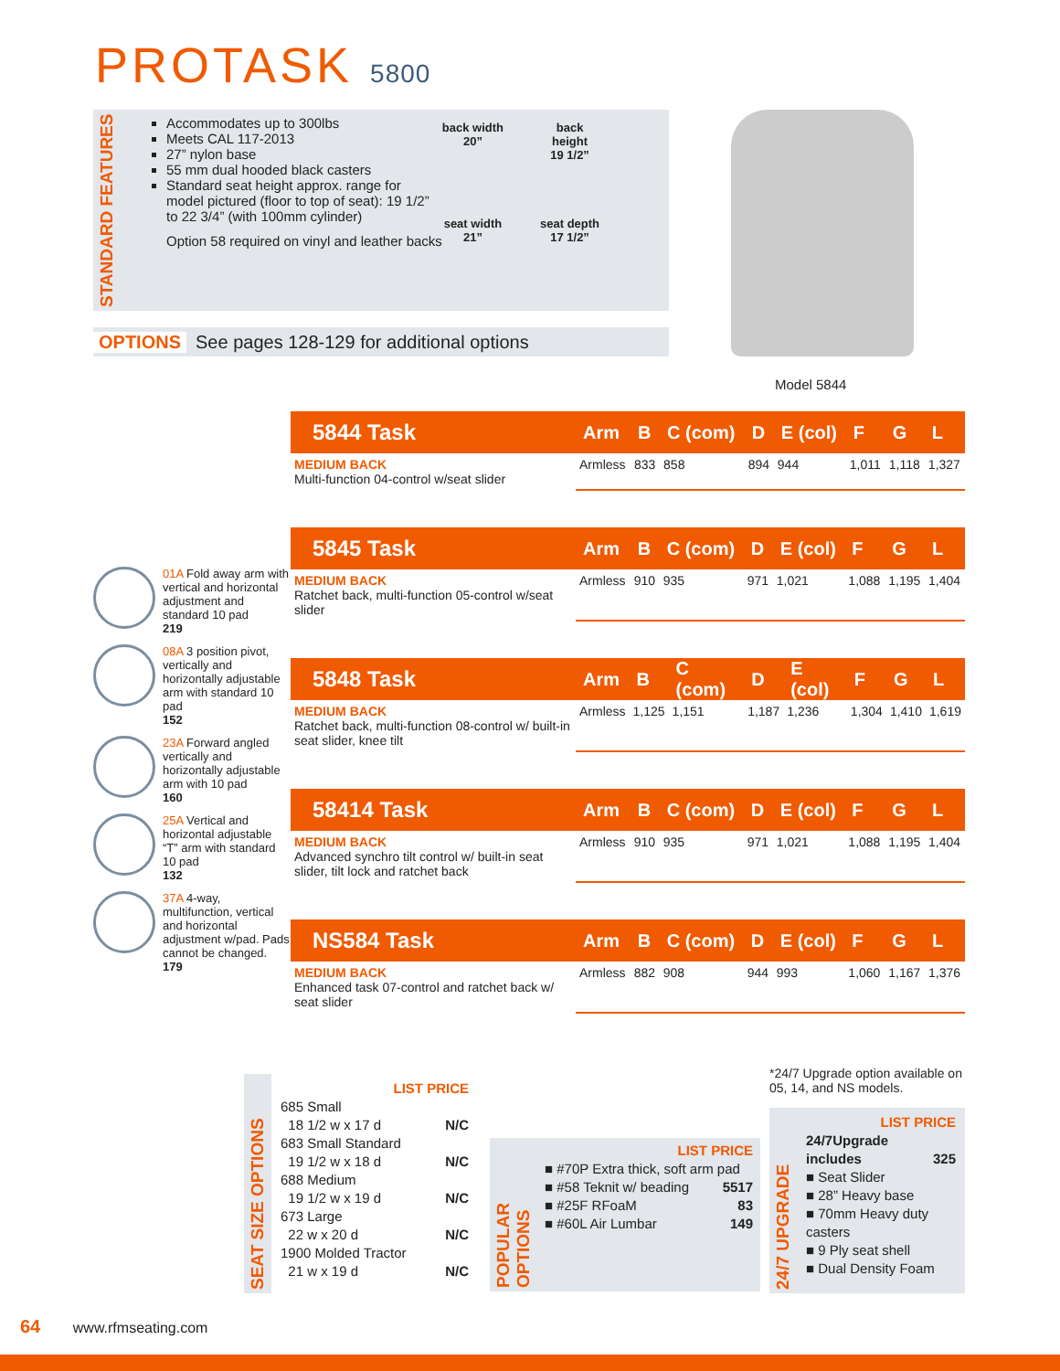PROTASK 5800
STANDARD FEATURES
Accommodates up to 300lbs
Meets CAL 117-2013
27” nylon base
55 mm dual hooded black casters
Standard seat height approx. range for model pictured (floor to top of seat): 19 1/2” to 22 3/4” (with 100mm cylinder)
Option 58 required on vinyl and leather backs
back width
20”
seat width
21”
back
height
19 1/2”
seat depth
17 1/2”
OPTIONS See pages 128-129 for additional options
Model 5844
01A Fold away arm with vertical and horizontal adjustment and standard 10 pad
219
08A 3 position pivot, vertically and horizontally adjustable arm with standard 10 pad
152
23A Forward angled vertically and horizontally adjustable arm with 10 pad
160
25A Vertical and horizontal adjustable “T” arm with standard 10 pad
132
37A 4-way, multifunction, vertical and horizontal adjustment w/pad. Pads cannot be changed.
179
| 5844 Task | Arm | B | C (com) | D | E (col) | F | G | L |
| --- | --- | --- | --- | --- | --- | --- | --- | --- |
| MEDIUM BACK Multi-function 04-control w/seat slider | Armless | 833 | 858 | 894 | 944 | 1,011 | 1,118 | 1,327 |
| 5845 Task | Arm | B | C (com) | D | E (col) | F | G | L |
| --- | --- | --- | --- | --- | --- | --- | --- | --- |
| MEDIUM BACK Ratchet back, multi-function 05-control w/seat slider | Armless | 910 | 935 | 971 | 1,021 | 1,088 | 1,195 | 1,404 |
| 5848 Task | Arm | B | C (com) | D | E (col) | F | G | L |
| --- | --- | --- | --- | --- | --- | --- | --- | --- |
| MEDIUM BACK Ratchet back, multi-function 08-control w/ built-in seat slider, knee tilt | Armless | 1,125 | 1,151 | 1,187 | 1,236 | 1,304 | 1,410 | 1,619 |
| 58414 Task | Arm | B | C (com) | D | E (col) | F | G | L |
| --- | --- | --- | --- | --- | --- | --- | --- | --- |
| MEDIUM BACK Advanced synchro tilt control w/ built-in seat slider, tilt lock and ratchet back | Armless | 910 | 935 | 971 | 1,021 | 1,088 | 1,195 | 1,404 |
| NS584 Task | Arm | B | C (com) | D | E (col) | F | G | L |
| --- | --- | --- | --- | --- | --- | --- | --- | --- |
| MEDIUM BACK Enhanced task 07-control and ratchet back w/ seat slider | Armless | 882 | 908 | 944 | 993 | 1,060 | 1,167 | 1,376 |
SEAT SIZE OPTIONS
LIST PRICE
685 Small
18 1/2 w x 17 d N/C
683 Small Standard
19 1/2 w x 18 d N/C
688 Medium
19 1/2 w x 19 d N/C
673 Large
22 w x 20 d N/C
1900 Molded Tractor
21 w x 19 d N/C
POPULAR OPTIONS
LIST PRICE
■ #70P Extra thick, soft arm pad 17
■ #58 Teknit w/ beading 55
■ #25F RFoaM 83
■ #60L Air Lumbar 149
*24/7 Upgrade option available on 05, 14, and NS models.
24/7 UPGRADE
LIST PRICE
24/7Upgrade
includes 325
■ Seat Slider
■ 28” Heavy base
■ 70mm Heavy duty casters
■ 9 Ply seat shell
■ Dual Density Foam
64 www.rfmseating.com